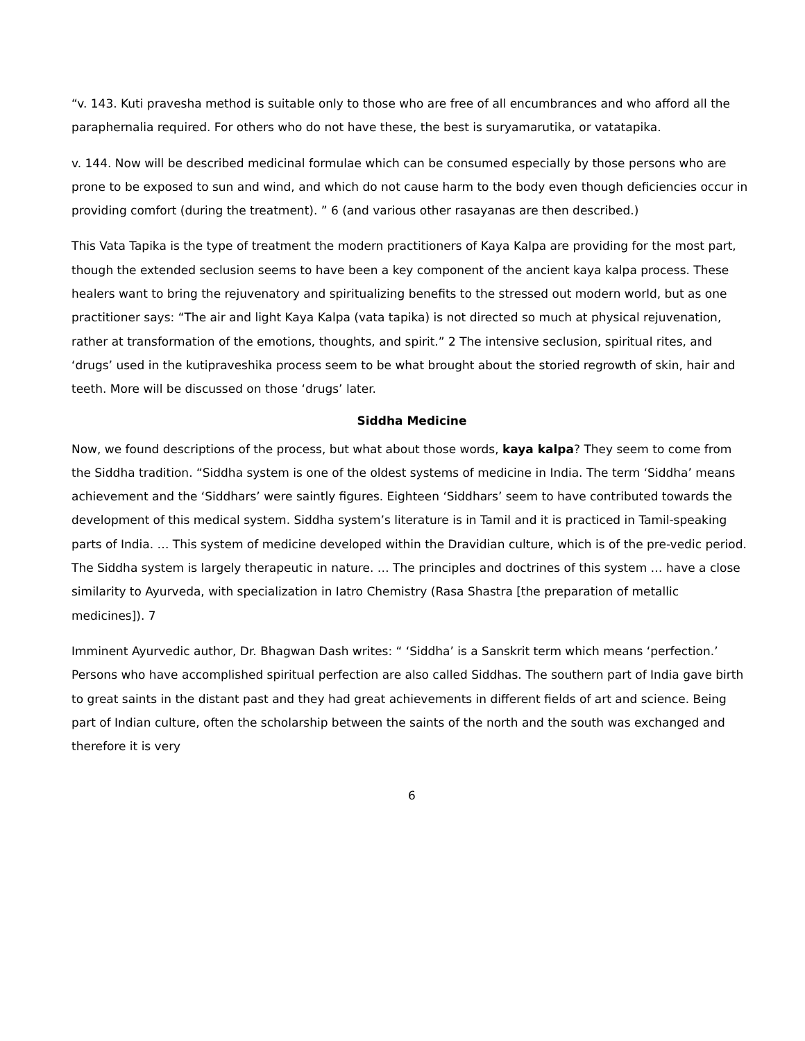“v. 143. Kuti pravesha method is suitable only to those who are free of all encumbrances and who afford all the paraphernalia required. For others who do not have these, the best is suryamarutika, or vatatapika.
v. 144. Now will be described medicinal formulae which can be consumed especially by those persons who are prone to be exposed to sun and wind, and which do not cause harm to the body even though deficiencies occur in providing comfort (during the treatment). ” 6 (and various other rasayanas are then described.)
This Vata Tapika is the type of treatment the modern practitioners of Kaya Kalpa are providing for the most part, though the extended seclusion seems to have been a key component of the ancient kaya kalpa process. These healers want to bring the rejuvenatory and spiritualizing benefits to the stressed out modern world, but as one practitioner says: “The air and light Kaya Kalpa (vata tapika) is not directed so much at physical rejuvenation, rather at transformation of the emotions, thoughts, and spirit.” 2 The intensive seclusion, spiritual rites, and ‘drugs’ used in the kutipraveshika process seem to be what brought about the storied regrowth of skin, hair and teeth. More will be discussed on those ‘drugs’ later.
Siddha Medicine
Now, we found descriptions of the process, but what about those words, kaya kalpa? They seem to come from the Siddha tradition. “Siddha system is one of the oldest systems of medicine in India. The term ‘Siddha’ means achievement and the ‘Siddhars’ were saintly figures. Eighteen ‘Siddhars’ seem to have contributed towards the development of this medical system. Siddha system’s literature is in Tamil and it is practiced in Tamil-speaking parts of India. … This system of medicine developed within the Dravidian culture, which is of the pre-vedic period. The Siddha system is largely therapeutic in nature. … The principles and doctrines of this system … have a close similarity to Ayurveda, with specialization in Iatro Chemistry (Rasa Shastra [the preparation of metallic medicines]). 7
Imminent Ayurvedic author, Dr. Bhagwan Dash writes: “ ‘Siddha’ is a Sanskrit term which means ‘perfection.’ Persons who have accomplished spiritual perfection are also called Siddhas. The southern part of India gave birth to great saints in the distant past and they had great achievements in different fields of art and science. Being part of Indian culture, often the scholarship between the saints of the north and the south was exchanged and therefore it is very
6